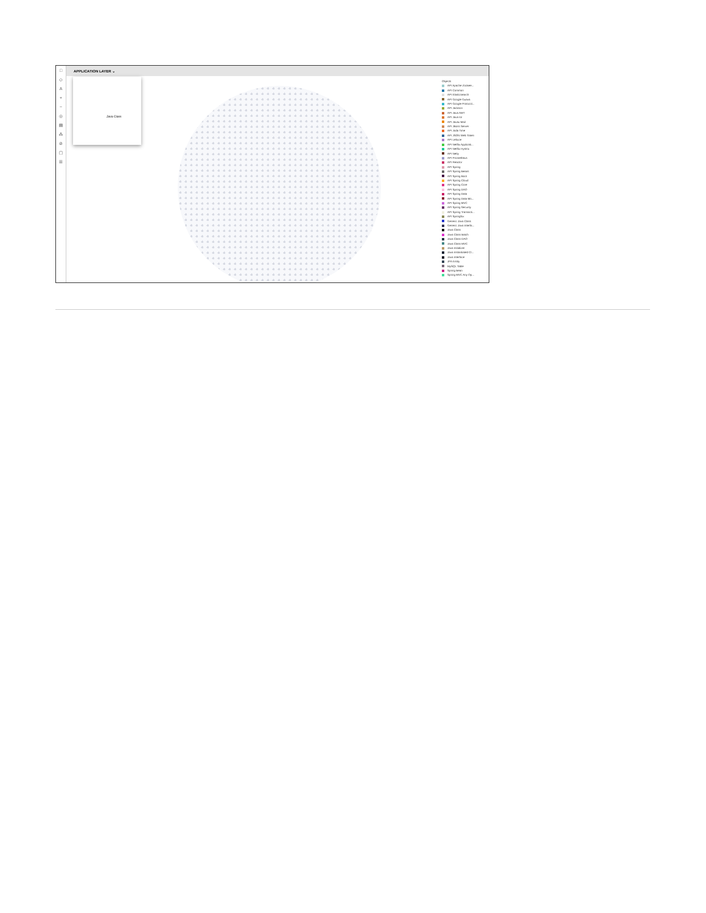□
◇
A
+
−
◎
▤
⁂
⊘
▢
☰
APPLICATION LAYER ⌄
Java Class
Objects
API Apache Zookee...
API Common
API Elasticsearch
API Google Guava
API Google Protocol...
API Jackson
API Java AWT
API Java IoI
API Javax Mail
API JBoss Server
API Joda Time
API JSON Web Token
API Lettuce
API Netflix Applicati...
API Netflix Hystrix
API Netty
API Prometheus
API Reactor
API Spring
API Spring Beans
API Spring Boot
API Spring Cloud
API Spring Core
API Spring DAO
API Spring Data
API Spring Data Mo...
API Spring MVC
API Spring Security
API Spring Transacti...
API Springfox
Generic Java Class
Generic Java Interfa...
Java Class
Java Class Batch
Java Class DAO
Java Class MVC
Java Initializer
Java Instantiated Cl...
Java Interface
JPA Entity
MySQL Table
Spring Bean
Spring MVC Any Op...